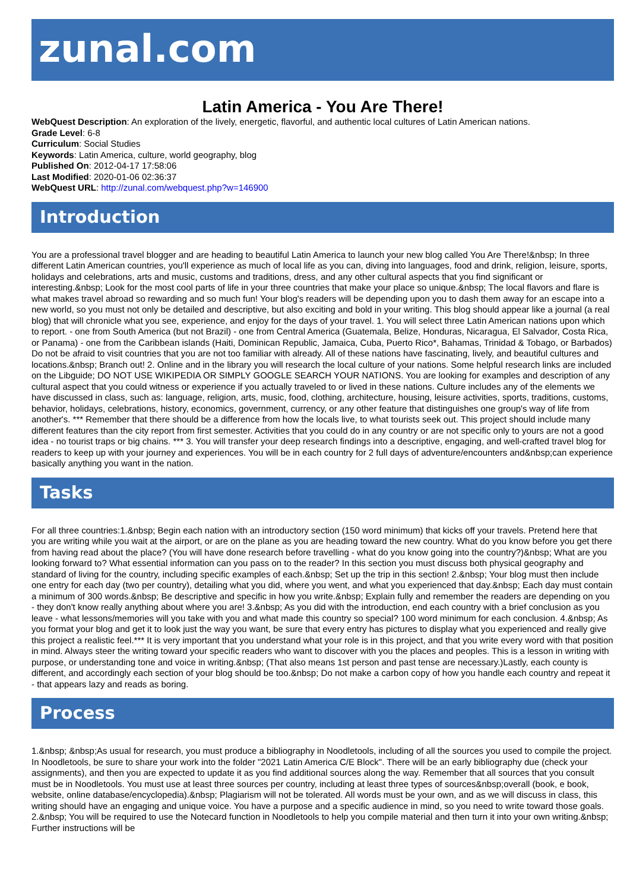zunal.com
Latin America - You Are There!
WebQuest Description: An exploration of the lively, energetic, flavorful, and authentic local cultures of Latin American nations.
Grade Level: 6-8
Curriculum: Social Studies
Keywords: Latin America, culture, world geography, blog
Published On: 2012-04-17 17:58:06
Last Modified: 2020-01-06 02:36:37
WebQuest URL: http://zunal.com/webquest.php?w=146900
Introduction
You are a professional travel blogger and are heading to beautiful Latin America to launch your new blog called You Are There!&nbsp; In three different Latin American countries, you'll experience as much of local life as you can, diving into languages, food and drink, religion, leisure, sports, holidays and celebrations, arts and music, customs and traditions, dress, and any other cultural aspects that you find significant or interesting.&nbsp; Look for the most cool parts of life in your three countries that make your place so unique.&nbsp; The local flavors and flare is what makes travel abroad so rewarding and so much fun! Your blog's readers will be depending upon you to dash them away for an escape into a new world, so you must not only be detailed and descriptive, but also exciting and bold in your writing. This blog should appear like a journal (a real blog) that will chronicle what you see, experience, and enjoy for the days of your travel. 1. You will select three Latin American nations upon which to report. - one from South America (but not Brazil) - one from Central America (Guatemala, Belize, Honduras, Nicaragua, El Salvador, Costa Rica, or Panama) - one from the Caribbean islands (Haiti, Dominican Republic, Jamaica, Cuba, Puerto Rico*, Bahamas, Trinidad & Tobago, or Barbados) Do not be afraid to visit countries that you are not too familiar with already. All of these nations have fascinating, lively, and beautiful cultures and locations.&nbsp; Branch out! 2. Online and in the library you will research the local culture of your nations. Some helpful research links are included on the Libguide; DO NOT USE WIKIPEDIA OR SIMPLY GOOGLE SEARCH YOUR NATIONS. You are looking for examples and description of any cultural aspect that you could witness or experience if you actually traveled to or lived in these nations. Culture includes any of the elements we have discussed in class, such as: language, religion, arts, music, food, clothing, architecture, housing, leisure activities, sports, traditions, customs, behavior, holidays, celebrations, history, economics, government, currency, or any other feature that distinguishes one group's way of life from another's. *** Remember that there should be a difference from how the locals live, to what tourists seek out. This project should include many different features than the city report from first semester. Activities that you could do in any country or are not specific only to yours are not a good idea - no tourist traps or big chains. *** 3. You will transfer your deep research findings into a descriptive, engaging, and well-crafted travel blog for readers to keep up with your journey and experiences. You will be in each country for 2 full days of adventure/encounters and&nbsp;can experience basically anything you want in the nation.
Tasks
For all three countries:1.&nbsp; Begin each nation with an introductory section (150 word minimum) that kicks off your travels. Pretend here that you are writing while you wait at the airport, or are on the plane as you are heading toward the new country. What do you know before you get there from having read about the place? (You will have done research before travelling - what do you know going into the country?)&nbsp; What are you looking forward to? What essential information can you pass on to the reader? In this section you must discuss both physical geography and standard of living for the country, including specific examples of each.&nbsp; Set up the trip in this section! 2.&nbsp; Your blog must then include one entry for each day (two per country), detailing what you did, where you went, and what you experienced that day.&nbsp; Each day must contain a minimum of 300 words.&nbsp; Be descriptive and specific in how you write.&nbsp; Explain fully and remember the readers are depending on you - they don't know really anything about where you are! 3.&nbsp; As you did with the introduction, end each country with a brief conclusion as you leave - what lessons/memories will you take with you and what made this country so special? 100 word minimum for each conclusion. 4.&nbsp; As you format your blog and get it to look just the way you want, be sure that every entry has pictures to display what you experienced and really give this project a realistic feel.*** It is very important that you understand what your role is in this project, and that you write every word with that position in mind. Always steer the writing toward your specific readers who want to discover with you the places and peoples. This is a lesson in writing with purpose, or understanding tone and voice in writing.&nbsp; (That also means 1st person and past tense are necessary.)Lastly, each county is different, and accordingly each section of your blog should be too.&nbsp; Do not make a carbon copy of how you handle each country and repeat it - that appears lazy and reads as boring.
Process
1.&nbsp; &nbsp;As usual for research, you must produce a bibliography in Noodletools, including of all the sources you used to compile the project. In Noodletools, be sure to share your work into the folder "2021 Latin America C/E Block". There will be an early bibliography due (check your assignments), and then you are expected to update it as you find additional sources along the way. Remember that all sources that you consult must be in Noodletools. You must use at least three sources per country, including at least three types of sources&nbsp;overall (book, e book, website, online database/encyclopedia).&nbsp; Plagiarism will not be tolerated. All words must be your own, and as we will discuss in class, this writing should have an engaging and unique voice. You have a purpose and a specific audience in mind, so you need to write toward those goals. 2.&nbsp; You will be required to use the Notecard function in Noodletools to help you compile material and then turn it into your own writing.&nbsp; Further instructions will be